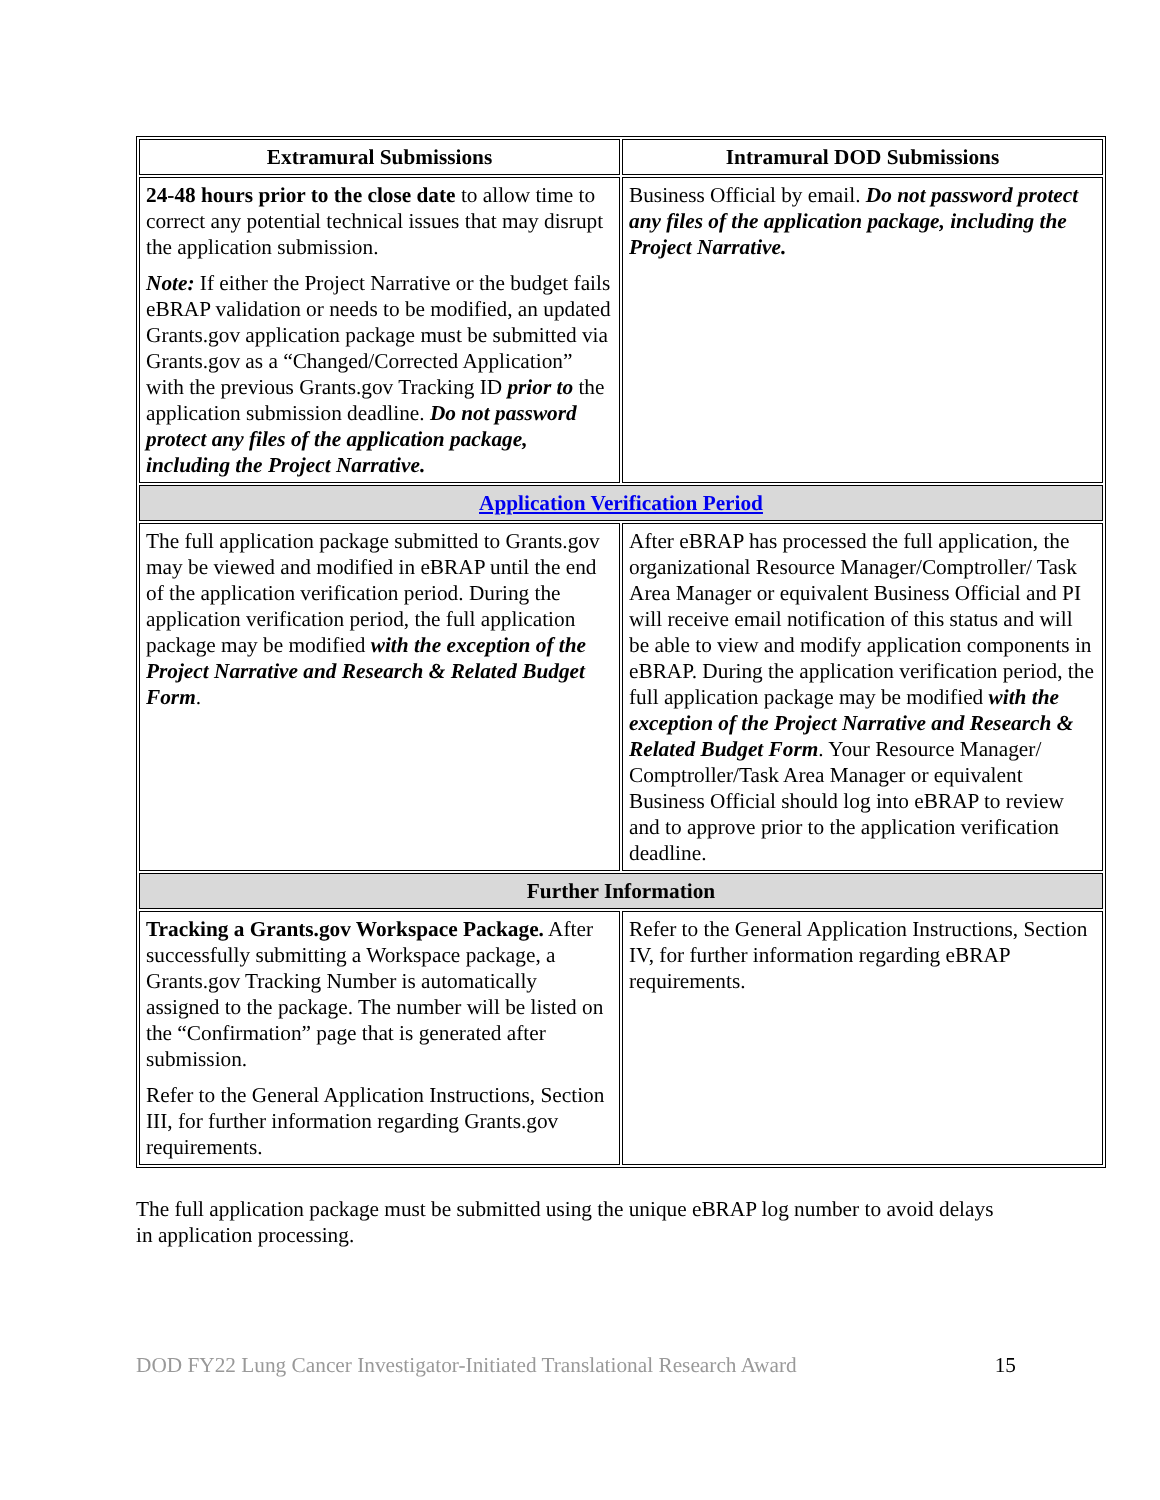| Extramural Submissions | Intramural DOD Submissions |
| --- | --- |
| 24-48 hours prior to the close date to allow time to correct any potential technical issues that may disrupt the application submission. Note: If either the Project Narrative or the budget fails eBRAP validation or needs to be modified, an updated Grants.gov application package must be submitted via Grants.gov as a “Changed/Corrected Application” with the previous Grants.gov Tracking ID prior to the application submission deadline. Do not password protect any files of the application package, including the Project Narrative. | Business Official by email. Do not password protect any files of the application package, including the Project Narrative. |
| Application Verification Period | |
| The full application package submitted to Grants.gov may be viewed and modified in eBRAP until the end of the application verification period. During the application verification period, the full application package may be modified with the exception of the Project Narrative and Research & Related Budget Form . | After eBRAP has processed the full application, the organizational Resource Manager/Comptroller/ Task Area Manager or equivalent Business Official and PI will receive email notification of this status and will be able to view and modify application components in eBRAP. During the application verification period, the full application package may be modified with the exception of the Project Narrative and Research & Related Budget Form . Your Resource Manager/ Comptroller/Task Area Manager or equivalent Business Official should log into eBRAP to review and to approve prior to the application verification deadline. |
| Further Information | |
| Tracking a Grants.gov Workspace Package. After successfully submitting a Workspace package, a Grants.gov Tracking Number is automatically assigned to the package. The number will be listed on the “Confirmation” page that is generated after submission. Refer to the General Application Instructions, Section III, for further information regarding Grants.gov requirements. | Refer to the General Application Instructions, Section IV, for further information regarding eBRAP requirements. |
The full application package must be submitted using the unique eBRAP log number to avoid delays in application processing.
DOD FY22 Lung Cancer Investigator-Initiated Translational Research Award 15